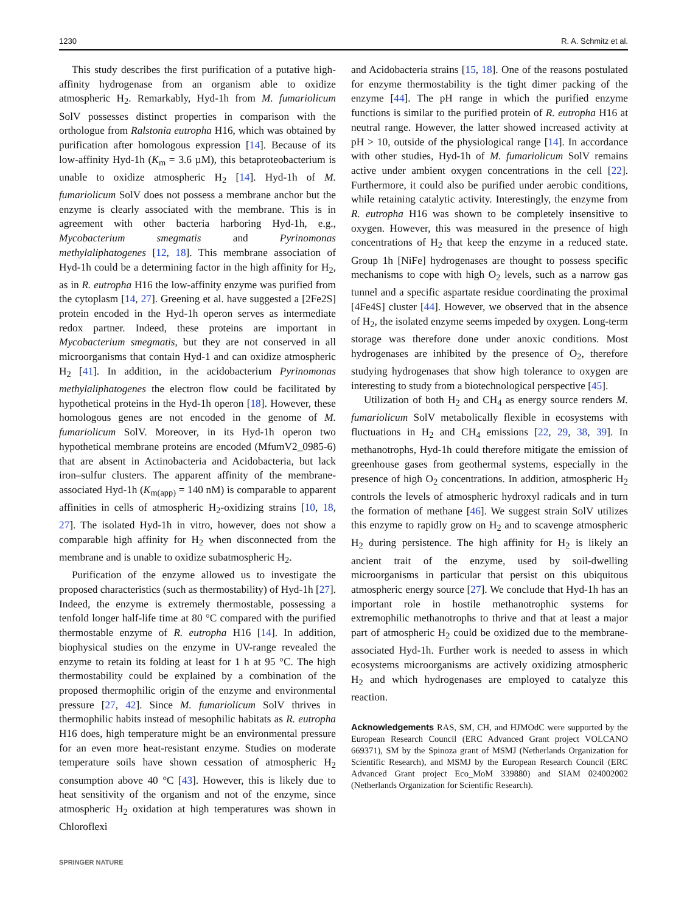1230 R. A. Schmitz et al.
This study describes the first purification of a putative high-affinity hydrogenase from an organism able to oxidize atmospheric H<sub>2</sub>. Remarkably, Hyd-1h from M. fumariolicum SolV possesses distinct properties in comparison with the orthologue from Ralstonia eutropha H16, which was obtained by purification after homologous expression [14]. Because of its low-affinity Hyd-1h (K<sub>m</sub> = 3.6 µM), this betaproteobacterium is unable to oxidize atmospheric H<sub>2</sub> [14]. Hyd-1h of M. fumariolicum SolV does not possess a membrane anchor but the enzyme is clearly associated with the membrane. This is in agreement with other bacteria harboring Hyd-1h, e.g., Mycobacterium smegmatis and Pyrinomonas methylaliphatogenes [12, 18]. This membrane association of Hyd-1h could be a determining factor in the high affinity for H<sub>2</sub>, as in R. eutropha H16 the low-affinity enzyme was purified from the cytoplasm [14, 27]. Greening et al. have suggested a [2Fe2S] protein encoded in the Hyd-1h operon serves as intermediate redox partner. Indeed, these proteins are important in Mycobacterium smegmatis, but they are not conserved in all microorganisms that contain Hyd-1 and can oxidize atmospheric H<sub>2</sub> [41]. In addition, in the acidobacterium Pyrinomonas methylaliphatogenes the electron flow could be facilitated by hypothetical proteins in the Hyd-1h operon [18]. However, these homologous genes are not encoded in the genome of M. fumariolicum SolV. Moreover, in its Hyd-1h operon two hypothetical membrane proteins are encoded (MfumV2_0985-6) that are absent in Actinobacteria and Acidobacteria, but lack iron–sulfur clusters. The apparent affinity of the membrane-associated Hyd-1h (K<sub>m(app)</sub> = 140 nM) is comparable to apparent affinities in cells of atmospheric H<sub>2</sub>-oxidizing strains [10, 18, 27]. The isolated Hyd-1h in vitro, however, does not show a comparable high affinity for H<sub>2</sub> when disconnected from the membrane and is unable to oxidize subatmospheric H<sub>2</sub>.
Purification of the enzyme allowed us to investigate the proposed characteristics (such as thermostability) of Hyd-1h [27]. Indeed, the enzyme is extremely thermostable, possessing a tenfold longer half-life time at 80 °C compared with the purified thermostable enzyme of R. eutropha H16 [14]. In addition, biophysical studies on the enzyme in UV-range revealed the enzyme to retain its folding at least for 1 h at 95 °C. The high thermostability could be explained by a combination of the proposed thermophilic origin of the enzyme and environmental pressure [27, 42]. Since M. fumariolicum SolV thrives in thermophilic habits instead of mesophilic habitats as R. eutropha H16 does, high temperature might be an environmental pressure for an even more heat-resistant enzyme. Studies on moderate temperature soils have shown cessation of atmospheric H<sub>2</sub> consumption above 40 °C [43]. However, this is likely due to heat sensitivity of the organism and not of the enzyme, since atmospheric H<sub>2</sub> oxidation at high temperatures was shown in Chloroflexi
and Acidobacteria strains [15, 18]. One of the reasons postulated for enzyme thermostability is the tight dimer packing of the enzyme [44]. The pH range in which the purified enzyme functions is similar to the purified protein of R. eutropha H16 at neutral range. However, the latter showed increased activity at pH > 10, outside of the physiological range [14]. In accordance with other studies, Hyd-1h of M. fumariolicum SolV remains active under ambient oxygen concentrations in the cell [22]. Furthermore, it could also be purified under aerobic conditions, while retaining catalytic activity. Interestingly, the enzyme from R. eutropha H16 was shown to be completely insensitive to oxygen. However, this was measured in the presence of high concentrations of H<sub>2</sub> that keep the enzyme in a reduced state. Group 1h [NiFe] hydrogenases are thought to possess specific mechanisms to cope with high O<sub>2</sub> levels, such as a narrow gas tunnel and a specific aspartate residue coordinating the proximal [4Fe4S] cluster [44]. However, we observed that in the absence of H<sub>2</sub>, the isolated enzyme seems impeded by oxygen. Long-term storage was therefore done under anoxic conditions. Most hydrogenases are inhibited by the presence of O<sub>2</sub>, therefore studying hydrogenases that show high tolerance to oxygen are interesting to study from a biotechnological perspective [45].
Utilization of both H<sub>2</sub> and CH<sub>4</sub> as energy source renders M. fumariolicum SolV metabolically flexible in ecosystems with fluctuations in H<sub>2</sub> and CH<sub>4</sub> emissions [22, 29, 38, 39]. In methanotrophs, Hyd-1h could therefore mitigate the emission of greenhouse gases from geothermal systems, especially in the presence of high O<sub>2</sub> concentrations. In addition, atmospheric H<sub>2</sub> controls the levels of atmospheric hydroxyl radicals and in turn the formation of methane [46]. We suggest strain SolV utilizes this enzyme to rapidly grow on H<sub>2</sub> and to scavenge atmospheric H<sub>2</sub> during persistence. The high affinity for H<sub>2</sub> is likely an ancient trait of the enzyme, used by soil-dwelling microorganisms in particular that persist on this ubiquitous atmospheric energy source [27]. We conclude that Hyd-1h has an important role in hostile methanotrophic systems for extremophilic methanotrophs to thrive and that at least a major part of atmospheric H<sub>2</sub> could be oxidized due to the membrane-associated Hyd-1h. Further work is needed to assess in which ecosystems microorganisms are actively oxidizing atmospheric H<sub>2</sub> and which hydrogenases are employed to catalyze this reaction.
Acknowledgements RAS, SM, CH, and HJMOdC were supported by the European Research Council (ERC Advanced Grant project VOLCANO 669371), SM by the Spinoza grant of MSMJ (Netherlands Organization for Scientific Research), and MSMJ by the European Research Council (ERC Advanced Grant project Eco_MoM 339880) and SIAM 024002002 (Netherlands Organization for Scientific Research).
SPRINGER NATURE